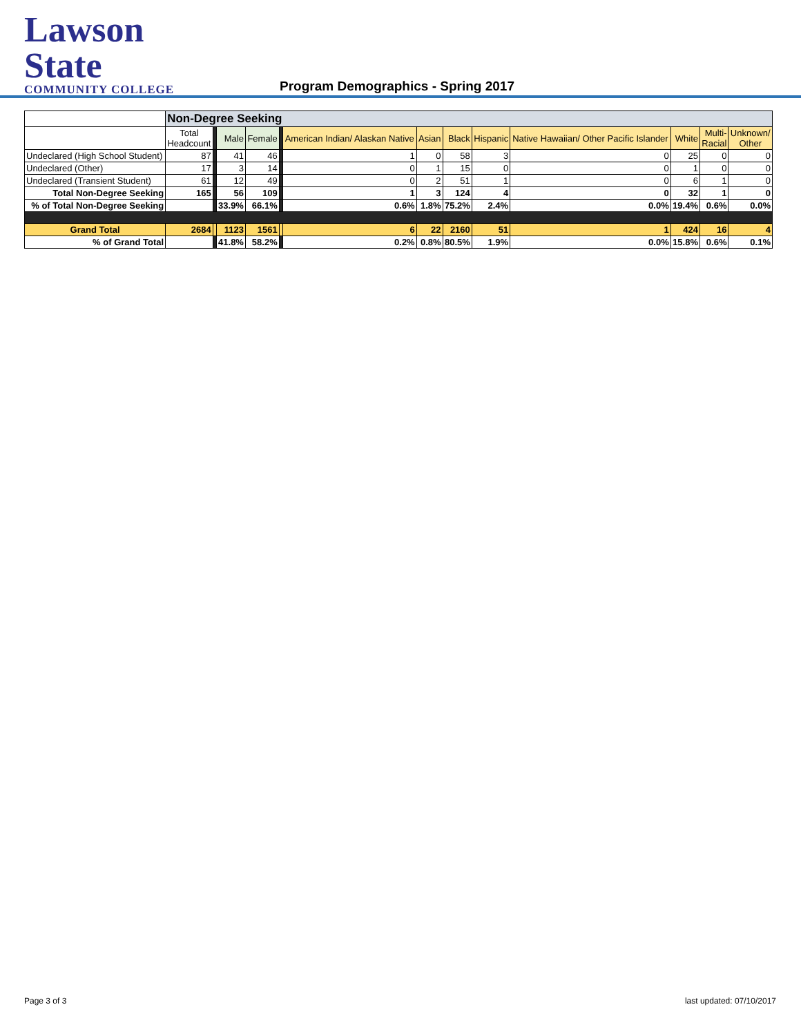Lawson State
COMMUNITY COLLEGE
Program Demographics - Spring 2017
| | Non-Degree Seeking | | | | | | | | | | | | |
| --- | --- | --- | --- | --- | --- | --- | --- | --- | --- | --- | --- | --- | --- |
| | Total Headcount | | Male | Female | | American Indian/ Alaskan Native | Asian | Black | Hispanic | Native Hawaiian/ Other Pacific Islander | White | Multi- Racial | Unknown/ Other |
| Undeclared (High School Student) | 87 | | 41 | 46 | | 1 | 0 | 58 | 3 | 0 | 25 | 0 | 0 |
| Undeclared (Other) | 17 | | 3 | 14 | | 0 | 1 | 15 | 0 | 0 | 1 | 0 | 0 |
| Undeclared (Transient Student) | 61 | | 12 | 49 | | 0 | 2 | 51 | 1 | 0 | 6 | 1 | 0 |
| Total Non-Degree Seeking | 165 | | 56 | 109 | | 1 | 3 | 124 | 4 | 0 | 32 | 1 | 0 |
| % of Total Non-Degree Seeking | | | 33.9% | 66.1% | | 0.6% | 1.8% | 75.2% | 2.4% | 0.0% | 19.4% | 0.6% | 0.0% |
| Grand Total | 2684 | | 1123 | 1561 | | 6 | 22 | 2160 | 51 | 1 | 424 | 16 | 4 |
| % of Grand Total | | | 41.8% | 58.2% | | 0.2% | 0.8% | 80.5% | 1.9% | 0.0% | 15.8% | 0.6% | 0.1% |
Page 3 of 3 last updated: 07/10/2017